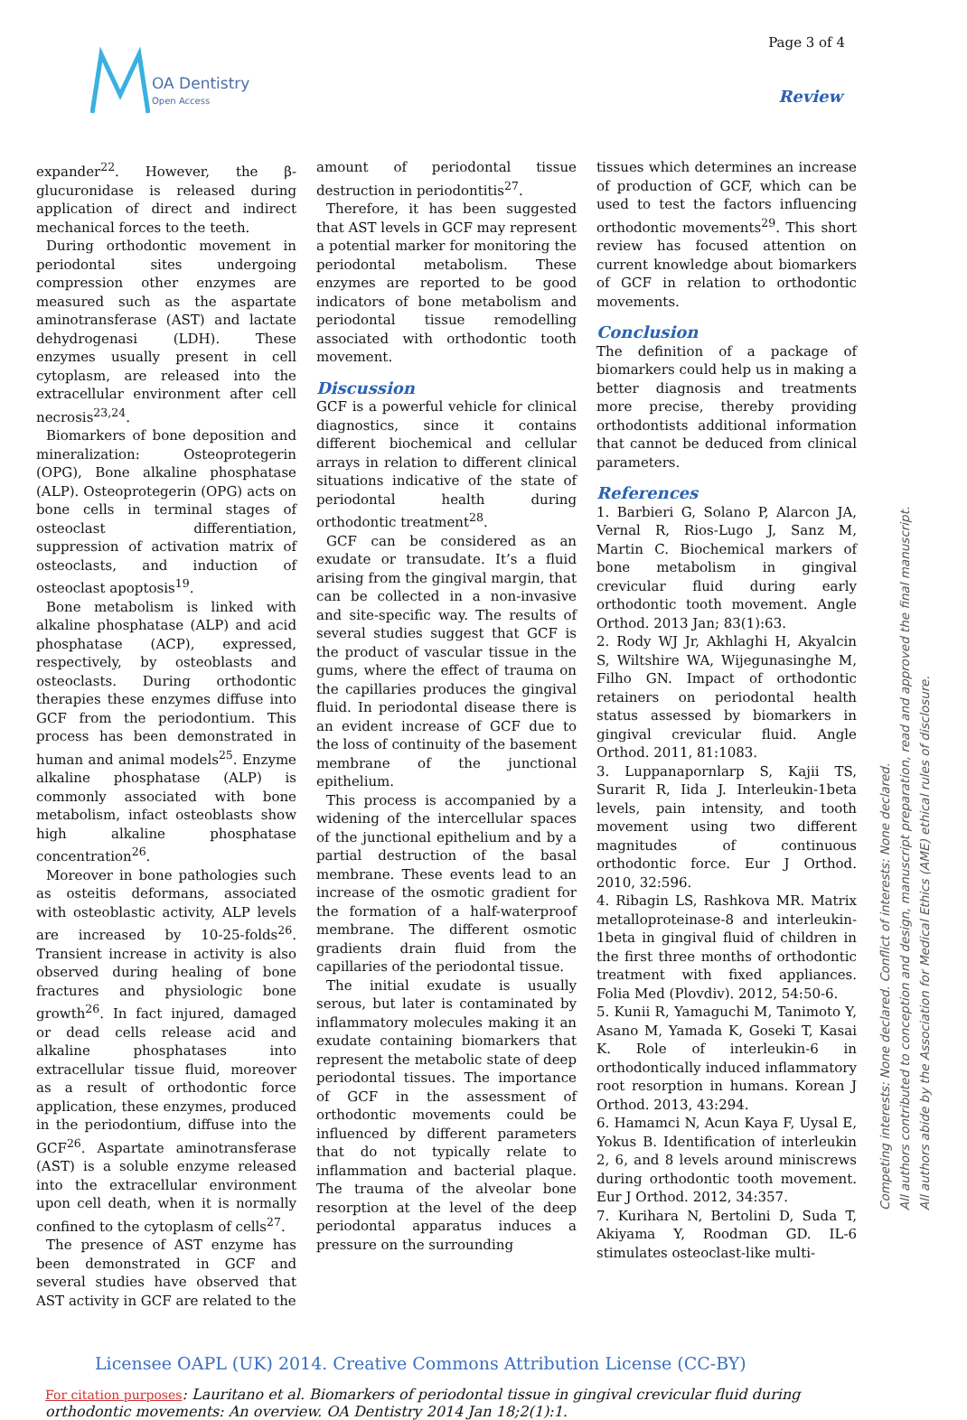OA Dentistry
Open Access
Page 3 of 4
Review
expander<sup>22</sup>. However, the β-glucuronidase is released during application of direct and indirect mechanical forces to the teeth.
During orthodontic movement in periodontal sites undergoing compression other enzymes are measured such as the aspartate aminotransferase (AST) and lactate dehydrogenasi (LDH). These enzymes usually present in cell cytoplasm, are released into the extracellular environment after cell necrosis<sup>23,24</sup>.
Biomarkers of bone deposition and mineralization: Osteoprotegerin (OPG), Bone alkaline phosphatase (ALP). Osteoprotegerin (OPG) acts on bone cells in terminal stages of osteoclast differentiation, suppression of activation matrix of osteoclasts, and induction of osteoclast apoptosis<sup>19</sup>.
Bone metabolism is linked with alkaline phosphatase (ALP) and acid phosphatase (ACP), expressed, respectively, by osteoblasts and osteoclasts. During orthodontic therapies these enzymes diffuse into GCF from the periodontium. This process has been demonstrated in human and animal models<sup>25</sup>. Enzyme alkaline phosphatase (ALP) is commonly associated with bone metabolism, infact osteoblasts show high alkaline phosphatase concentration<sup>26</sup>.
Moreover in bone pathologies such as osteitis deformans, associated with osteoblastic activity, ALP levels are increased by 10-25-folds<sup>26</sup>. Transient increase in activity is also observed during healing of bone fractures and physiologic bone growth<sup>26</sup>. In fact injured, damaged or dead cells release acid and alkaline phosphatases into extracellular tissue fluid, moreover as a result of orthodontic force application, these enzymes, produced in the periodontium, diffuse into the GCF<sup>26</sup>. Aspartate aminotransferase (AST) is a soluble enzyme released into the extracellular environment upon cell death, when it is normally confined to the cytoplasm of cells<sup>27</sup>.
The presence of AST enzyme has been demonstrated in GCF and several studies have observed that AST activity in GCF are related to the
amount of periodontal tissue destruction in periodontitis<sup>27</sup>.
Therefore, it has been suggested that AST levels in GCF may represent a potential marker for monitoring the periodontal metabolism. These enzymes are reported to be good indicators of bone metabolism and periodontal tissue remodelling associated with orthodontic tooth movement.
Discussion
GCF is a powerful vehicle for clinical diagnostics, since it contains different biochemical and cellular arrays in relation to different clinical situations indicative of the state of periodontal health during orthodontic treatment<sup>28</sup>.
GCF can be considered as an exudate or transudate. It’s a fluid arising from the gingival margin, that can be collected in a non-invasive and site-specific way. The results of several studies suggest that GCF is the product of vascular tissue in the gums, where the effect of trauma on the capillaries produces the gingival fluid. In periodontal disease there is an evident increase of GCF due to the loss of continuity of the basement membrane of the junctional epithelium.
This process is accompanied by a widening of the intercellular spaces of the junctional epithelium and by a partial destruction of the basal membrane. These events lead to an increase of the osmotic gradient for the formation of a half-waterproof membrane. The different osmotic gradients drain fluid from the capillaries of the periodontal tissue.
The initial exudate is usually serous, but later is contaminated by inflammatory molecules making it an exudate containing biomarkers that represent the metabolic state of deep periodontal tissues. The importance of GCF in the assessment of orthodontic movements could be influenced by different parameters that do not typically relate to inflammation and bacterial plaque. The trauma of the alveolar bone resorption at the level of the deep periodontal apparatus induces a pressure on the surrounding
tissues which determines an increase of production of GCF, which can be used to test the factors influencing orthodontic movements<sup>29</sup>. This short review has focused attention on current knowledge about biomarkers of GCF in relation to orthodontic movements.
Conclusion
The definition of a package of biomarkers could help us in making a better diagnosis and treatments more precise, thereby providing orthodontists additional information that cannot be deduced from clinical parameters.
References
1. Barbieri G, Solano P, Alarcon JA, Vernal R, Rios-Lugo J, Sanz M, Martin C. Biochemical markers of bone metabolism in gingival crevicular fluid during early orthodontic tooth movement. Angle Orthod. 2013 Jan; 83(1):63.
2. Rody WJ Jr, Akhlaghi H, Akyalcin S, Wiltshire WA, Wijegunasinghe M, Filho GN. Impact of orthodontic retainers on periodontal health status assessed by biomarkers in gingival crevicular fluid. Angle Orthod. 2011, 81:1083.
3. Luppanapornlarp S, Kajii TS, Surarit R, Iida J. Interleukin-1beta levels, pain intensity, and tooth movement using two different magnitudes of continuous orthodontic force. Eur J Orthod. 2010, 32:596.
4. Ribagin LS, Rashkova MR. Matrix metalloproteinase-8 and interleukin-1beta in gingival fluid of children in the first three months of orthodontic treatment with fixed appliances. Folia Med (Plovdiv). 2012, 54:50-6.
5. Kunii R, Yamaguchi M, Tanimoto Y, Asano M, Yamada K, Goseki T, Kasai K. Role of interleukin-6 in orthodontically induced inflammatory root resorption in humans. Korean J Orthod. 2013, 43:294.
6. Hamamci N, Acun Kaya F, Uysal E, Yokus B. Identification of interleukin 2, 6, and 8 levels around miniscrews during orthodontic tooth movement. Eur J Orthod. 2012, 34:357.
7. Kurihara N, Bertolini D, Suda T, Akiyama Y, Roodman GD. IL-6 stimulates osteoclast-like multi-
Competing interests: None declared. Conflict of interests: None declared.
All authors contributed to conception and design, manuscript preparation, read and approved the final manuscript.
All authors abide by the Association for Medical Ethics (AME) ethical rules of disclosure.
Licensee OAPL (UK) 2014. Creative Commons Attribution License (CC-BY)
For citation purposes: Lauritano et al. Biomarkers of periodontal tissue in gingival crevicular fluid during orthodontic movements: An overview. OA Dentistry 2014 Jan 18;2(1):1.